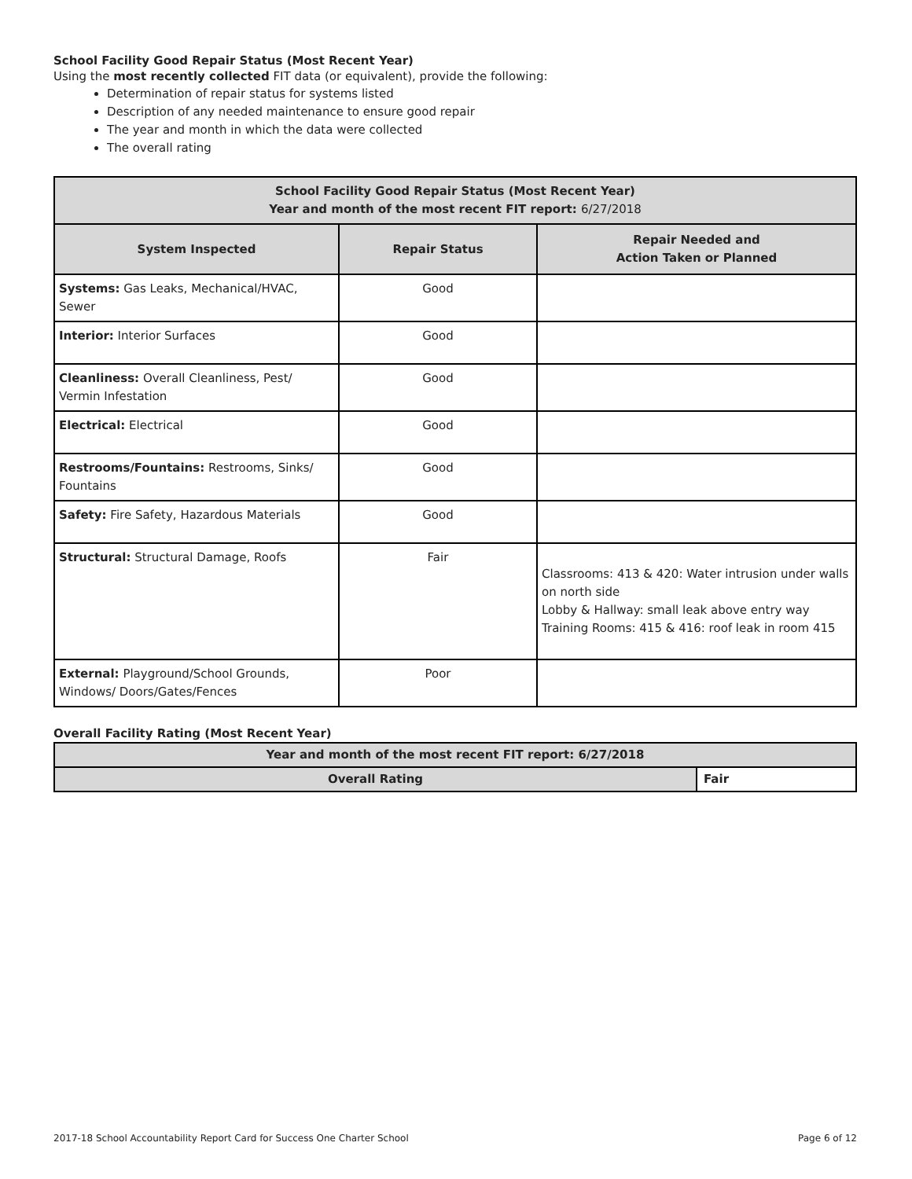School Facility Good Repair Status (Most Recent Year)
Using the most recently collected FIT data (or equivalent), provide the following:
Determination of repair status for systems listed
Description of any needed maintenance to ensure good repair
The year and month in which the data were collected
The overall rating
| School Facility Good Repair Status (Most Recent Year) Year and month of the most recent FIT report: 6/27/2018 | | |
| --- | --- | --- |
| System Inspected | Repair Status | Repair Needed and Action Taken or Planned |
| Systems: Gas Leaks, Mechanical/HVAC, Sewer | Good | |
| Interior: Interior Surfaces | Good | |
| Cleanliness: Overall Cleanliness, Pest/ Vermin Infestation | Good | |
| Electrical: Electrical | Good | |
| Restrooms/Fountains: Restrooms, Sinks/ Fountains | Good | |
| Safety: Fire Safety, Hazardous Materials | Good | |
| Structural: Structural Damage, Roofs | Fair | Classrooms: 413 & 420: Water intrusion under walls on north side Lobby & Hallway: small leak above entry way Training Rooms: 415 & 416: roof leak in room 415 |
| External: Playground/School Grounds, Windows/ Doors/Gates/Fences | Poor | |
Overall Facility Rating (Most Recent Year)
| Year and month of the most recent FIT report: 6/27/2018 | |
| --- | --- |
| Overall Rating | Fair |
2017-18 School Accountability Report Card for Success One Charter School Page 6 of 12